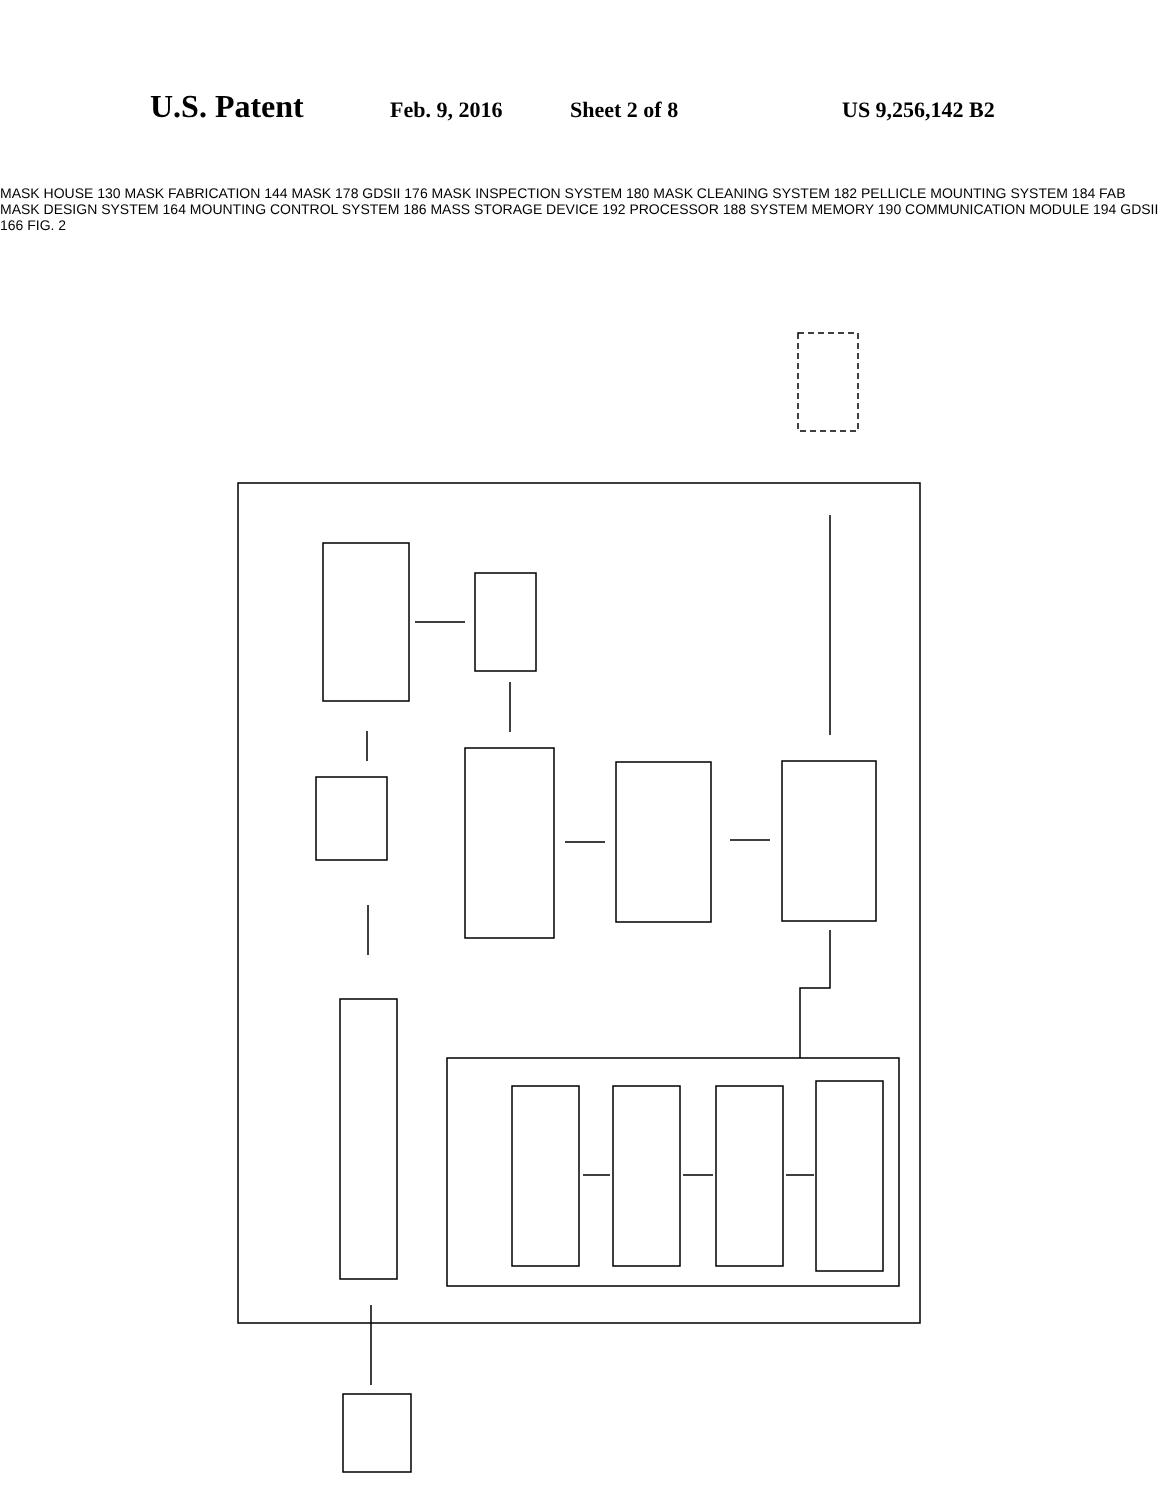U.S. Patent Feb. 9, 2016 Sheet 2 of 8 US 9,256,142 B2
MASK HOUSE 130 MASK FABRICATION 144 MASK 178 GDSII 176 MASK INSPECTION SYSTEM 180 MASK CLEANING SYSTEM 182 PELLICLE MOUNTING SYSTEM 184 FAB MASK DESIGN SYSTEM 164 MOUNTING CONTROL SYSTEM 186 MASS STORAGE DEVICE 192 PROCESSOR 188 SYSTEM MEMORY 190 COMMUNICATION MODULE 194 GDSII 166 FIG. 2